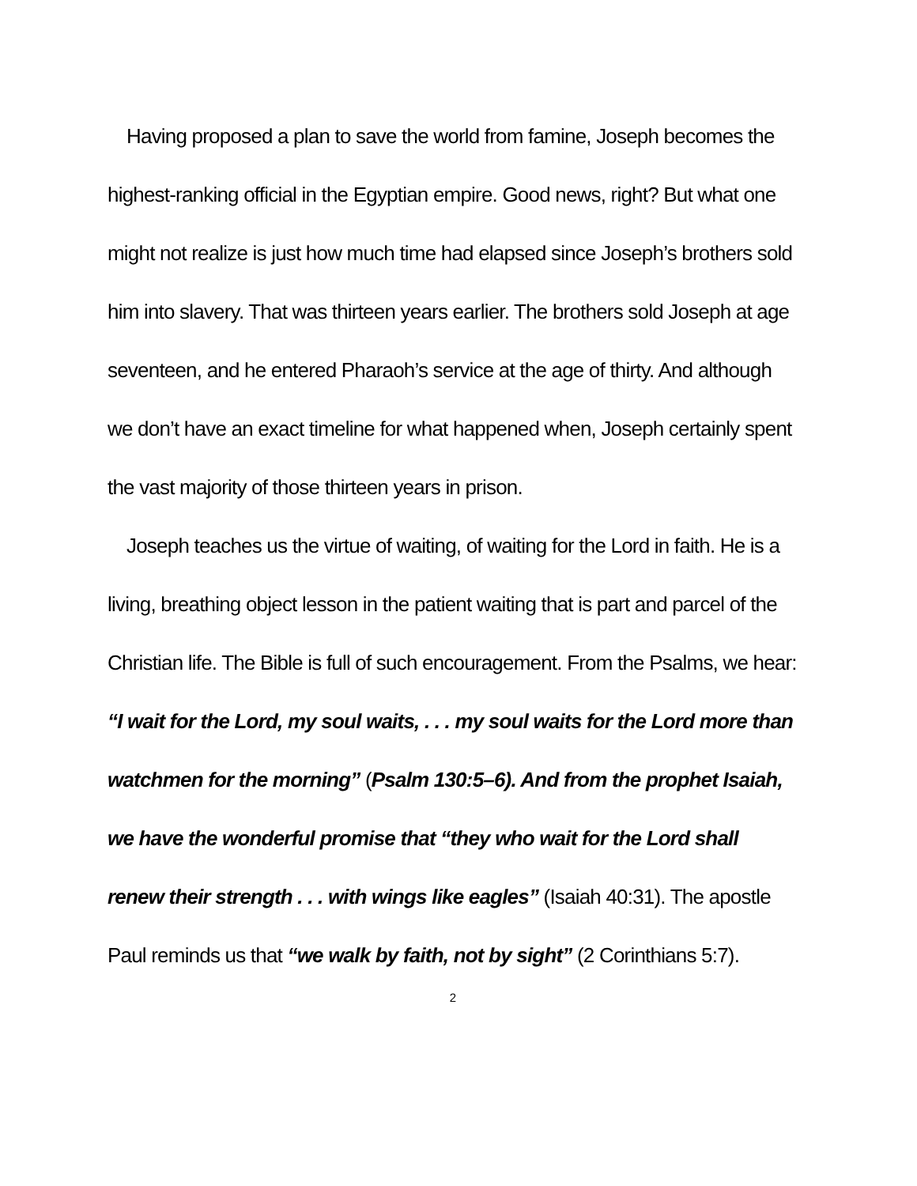Having proposed a plan to save the world from famine, Joseph becomes the highest-ranking official in the Egyptian empire. Good news, right? But what one might not realize is just how much time had elapsed since Joseph’s brothers sold him into slavery. That was thirteen years earlier. The brothers sold Joseph at age seventeen, and he entered Pharaoh’s service at the age of thirty. And although we don’t have an exact timeline for what happened when, Joseph certainly spent the vast majority of those thirteen years in prison.
Joseph teaches us the virtue of waiting, of waiting for the Lord in faith. He is a living, breathing object lesson in the patient waiting that is part and parcel of the Christian life. The Bible is full of such encouragement. From the Psalms, we hear: “I wait for the Lord, my soul waits, . . . my soul waits for the Lord more than watchmen for the morning” (Psalm 130:5–6). And from the prophet Isaiah, we have the wonderful promise that “they who wait for the Lord shall renew their strength . . . with wings like eagles” (Isaiah 40:31). The apostle Paul reminds us that “we walk by faith, not by sight” (2 Corinthians 5:7).
2